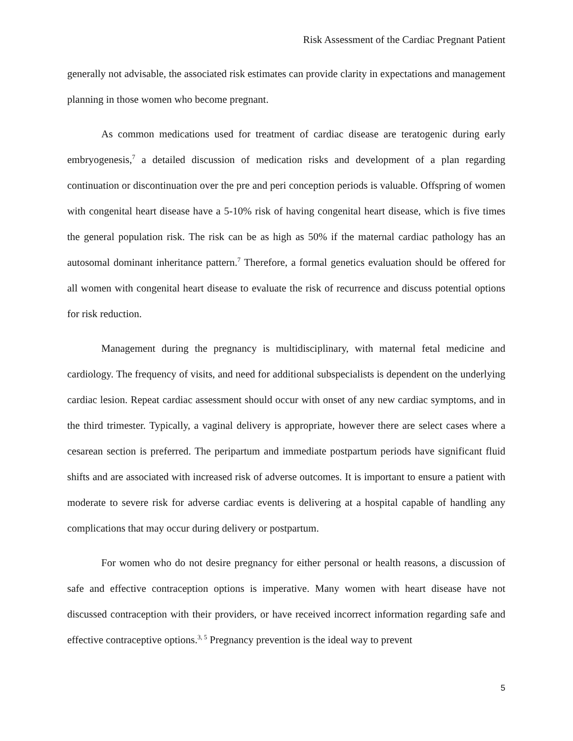Risk Assessment of the Cardiac Pregnant Patient
generally not advisable, the associated risk estimates can provide clarity in expectations and management planning in those women who become pregnant.
As common medications used for treatment of cardiac disease are teratogenic during early embryogenesis,<sup>7</sup> a detailed discussion of medication risks and development of a plan regarding continuation or discontinuation over the pre and peri conception periods is valuable. Offspring of women with congenital heart disease have a 5-10% risk of having congenital heart disease, which is five times the general population risk. The risk can be as high as 50% if the maternal cardiac pathology has an autosomal dominant inheritance pattern.<sup>7</sup> Therefore, a formal genetics evaluation should be offered for all women with congenital heart disease to evaluate the risk of recurrence and discuss potential options for risk reduction.
Management during the pregnancy is multidisciplinary, with maternal fetal medicine and cardiology. The frequency of visits, and need for additional subspecialists is dependent on the underlying cardiac lesion. Repeat cardiac assessment should occur with onset of any new cardiac symptoms, and in the third trimester. Typically, a vaginal delivery is appropriate, however there are select cases where a cesarean section is preferred. The peripartum and immediate postpartum periods have significant fluid shifts and are associated with increased risk of adverse outcomes. It is important to ensure a patient with moderate to severe risk for adverse cardiac events is delivering at a hospital capable of handling any complications that may occur during delivery or postpartum.
For women who do not desire pregnancy for either personal or health reasons, a discussion of safe and effective contraception options is imperative. Many women with heart disease have not discussed contraception with their providers, or have received incorrect information regarding safe and effective contraceptive options.<sup>3, 5</sup> Pregnancy prevention is the ideal way to prevent
5